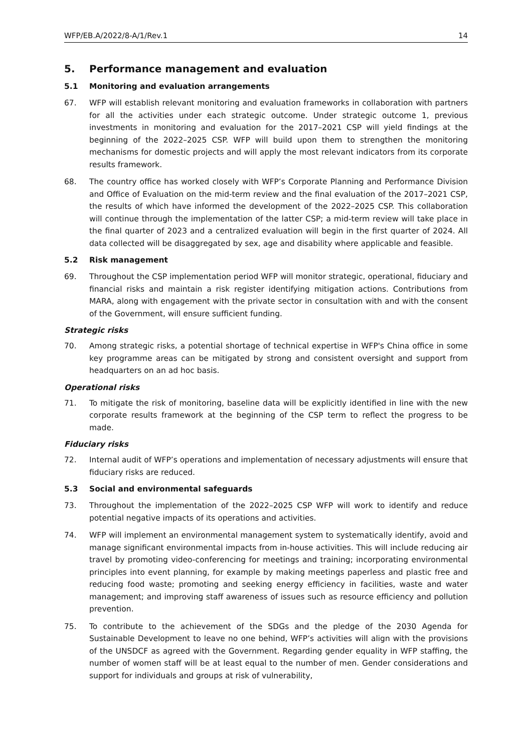WFP/EB.A/2022/8-A/1/Rev.1 14
5. Performance management and evaluation
5.1 Monitoring and evaluation arrangements
67. WFP will establish relevant monitoring and evaluation frameworks in collaboration with partners for all the activities under each strategic outcome. Under strategic outcome 1, previous investments in monitoring and evaluation for the 2017–2021 CSP will yield findings at the beginning of the 2022–2025 CSP. WFP will build upon them to strengthen the monitoring mechanisms for domestic projects and will apply the most relevant indicators from its corporate results framework.
68. The country office has worked closely with WFP’s Corporate Planning and Performance Division and Office of Evaluation on the mid-term review and the final evaluation of the 2017–2021 CSP, the results of which have informed the development of the 2022–2025 CSP. This collaboration will continue through the implementation of the latter CSP; a mid-term review will take place in the final quarter of 2023 and a centralized evaluation will begin in the first quarter of 2024. All data collected will be disaggregated by sex, age and disability where applicable and feasible.
5.2 Risk management
69. Throughout the CSP implementation period WFP will monitor strategic, operational, fiduciary and financial risks and maintain a risk register identifying mitigation actions. Contributions from MARA, along with engagement with the private sector in consultation with and with the consent of the Government, will ensure sufficient funding.
Strategic risks
70. Among strategic risks, a potential shortage of technical expertise in WFP's China office in some key programme areas can be mitigated by strong and consistent oversight and support from headquarters on an ad hoc basis.
Operational risks
71. To mitigate the risk of monitoring, baseline data will be explicitly identified in line with the new corporate results framework at the beginning of the CSP term to reflect the progress to be made.
Fiduciary risks
72. Internal audit of WFP’s operations and implementation of necessary adjustments will ensure that fiduciary risks are reduced.
5.3 Social and environmental safeguards
73. Throughout the implementation of the 2022–2025 CSP WFP will work to identify and reduce potential negative impacts of its operations and activities.
74. WFP will implement an environmental management system to systematically identify, avoid and manage significant environmental impacts from in-house activities. This will include reducing air travel by promoting video-conferencing for meetings and training; incorporating environmental principles into event planning, for example by making meetings paperless and plastic free and reducing food waste; promoting and seeking energy efficiency in facilities, waste and water management; and improving staff awareness of issues such as resource efficiency and pollution prevention.
75. To contribute to the achievement of the SDGs and the pledge of the 2030 Agenda for Sustainable Development to leave no one behind, WFP’s activities will align with the provisions of the UNSDCF as agreed with the Government. Regarding gender equality in WFP staffing, the number of women staff will be at least equal to the number of men. Gender considerations and support for individuals and groups at risk of vulnerability,